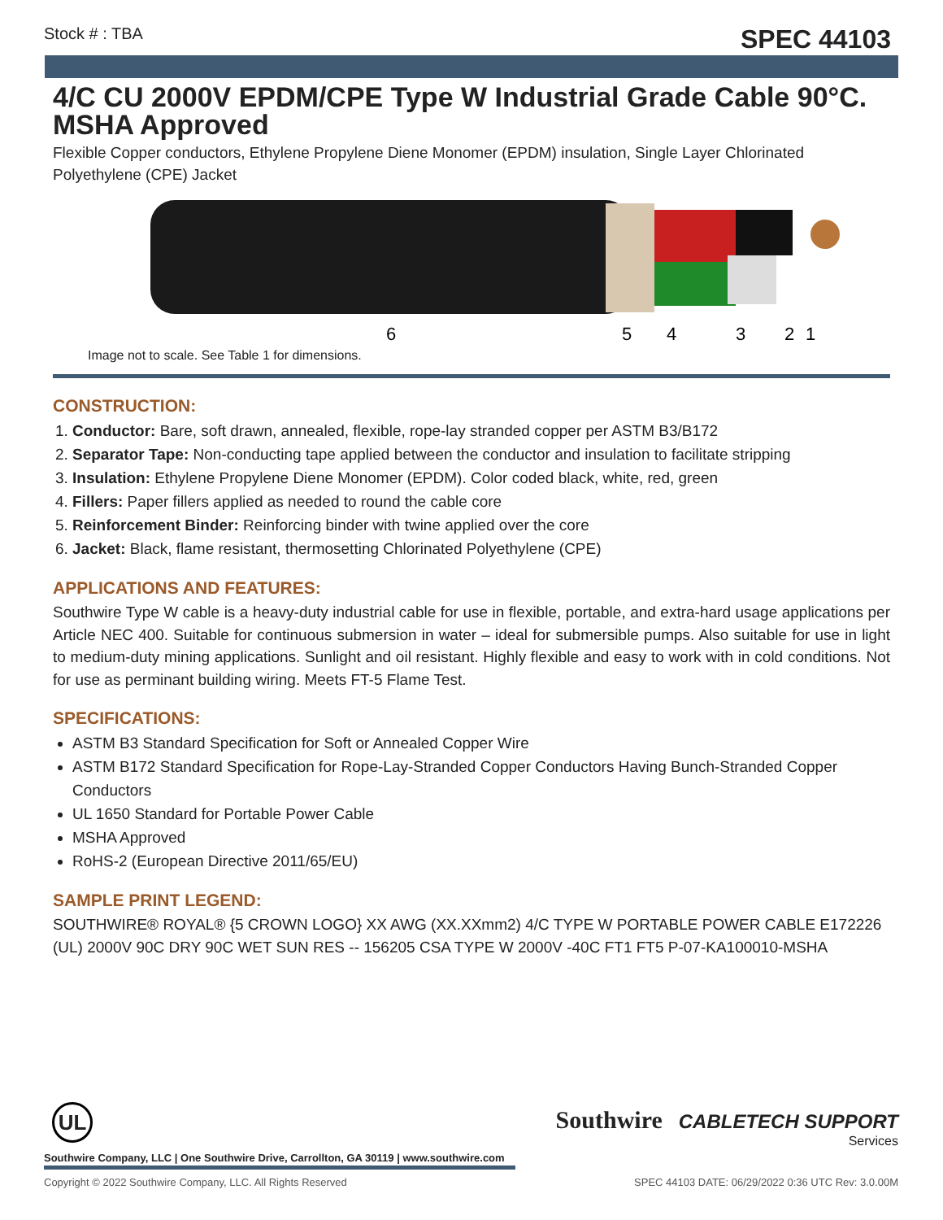Stock # : TBA SPEC 44103
4/C CU 2000V EPDM/CPE Type W Industrial Grade Cable 90°C. MSHA Approved
Flexible Copper conductors, Ethylene Propylene Diene Monomer (EPDM) insulation, Single Layer Chlorinated Polyethylene (CPE) Jacket
6
5
4
3
2
1
Image not to scale. See Table 1 for dimensions.
CONSTRUCTION:
1. Conductor: Bare, soft drawn, annealed, flexible, rope-lay stranded copper per ASTM B3/B172
2. Separator Tape: Non-conducting tape applied between the conductor and insulation to facilitate stripping
3. Insulation: Ethylene Propylene Diene Monomer (EPDM). Color coded black, white, red, green
4. Fillers: Paper fillers applied as needed to round the cable core
5. Reinforcement Binder: Reinforcing binder with twine applied over the core
6. Jacket: Black, flame resistant, thermosetting Chlorinated Polyethylene (CPE)
APPLICATIONS AND FEATURES:
Southwire Type W cable is a heavy-duty industrial cable for use in flexible, portable, and extra-hard usage applications per Article NEC 400. Suitable for continuous submersion in water – ideal for submersible pumps. Also suitable for use in light to medium-duty mining applications. Sunlight and oil resistant. Highly flexible and easy to work with in cold conditions. Not for use as perminant building wiring. Meets FT-5 Flame Test.
SPECIFICATIONS:
ASTM B3 Standard Specification for Soft or Annealed Copper Wire
ASTM B172 Standard Specification for Rope-Lay-Stranded Copper Conductors Having Bunch-Stranded Copper Conductors
UL 1650 Standard for Portable Power Cable
MSHA Approved
RoHS-2 (European Directive 2011/65/EU)
SAMPLE PRINT LEGEND:
SOUTHWIRE® ROYAL® {5 CROWN LOGO} XX AWG (XX.XXmm2) 4/C TYPE W PORTABLE POWER CABLE E172226 (UL) 2000V 90C DRY 90C WET SUN RES -- 156205 CSA TYPE W 2000V -40C FT1 FT5 P-07-KA100010-MSHA
Southwire CABLETECH SUPPORT
Services
UL
Southwire Company, LLC | One Southwire Drive, Carrollton, GA 30119 | www.southwire.com
Copyright © 2022 Southwire Company, LLC. All Rights Reserved SPEC 44103 DATE: 06/29/2022 0:36 UTC Rev: 3.0.00M